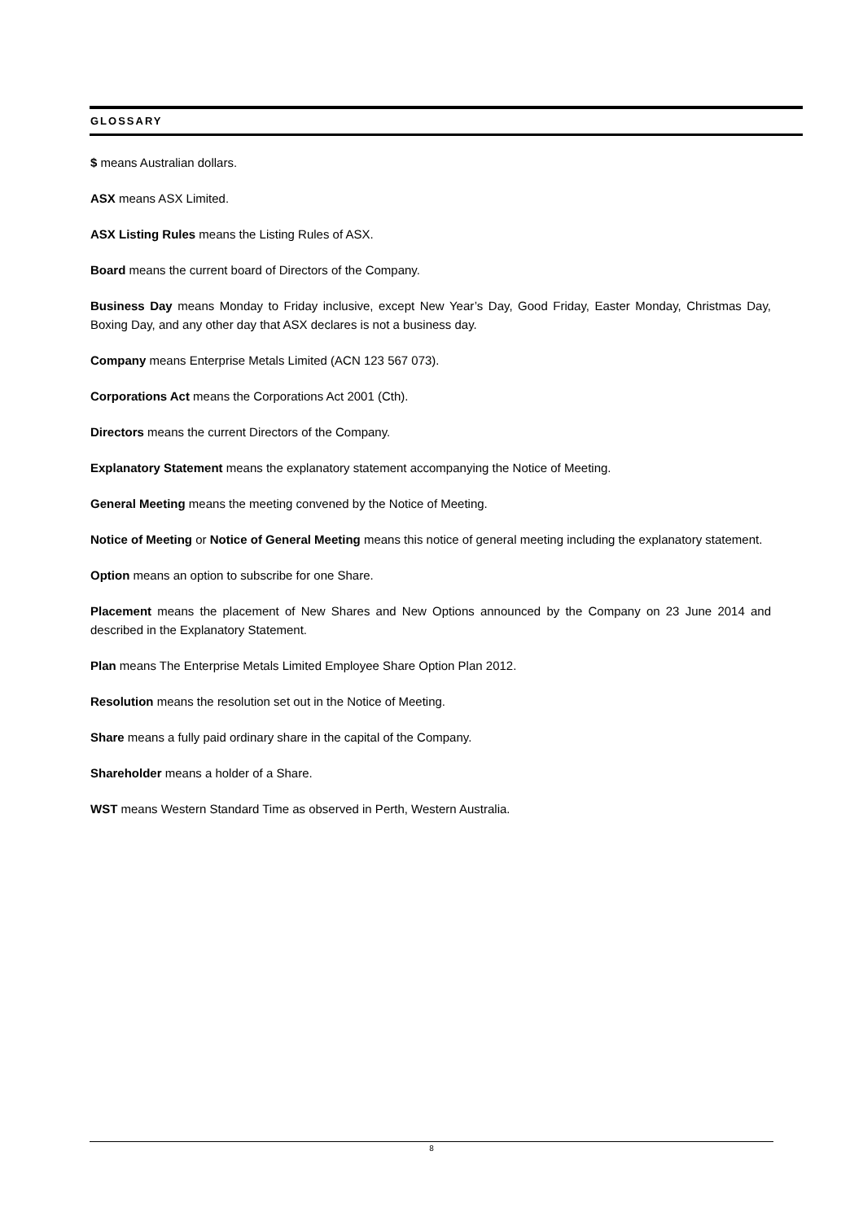GLOSSARY
$ means Australian dollars.
ASX means ASX Limited.
ASX Listing Rules means the Listing Rules of ASX.
Board means the current board of Directors of the Company.
Business Day means Monday to Friday inclusive, except New Year’s Day, Good Friday, Easter Monday, Christmas Day, Boxing Day, and any other day that ASX declares is not a business day.
Company means Enterprise Metals Limited (ACN 123 567 073).
Corporations Act means the Corporations Act 2001 (Cth).
Directors means the current Directors of the Company.
Explanatory Statement means the explanatory statement accompanying the Notice of Meeting.
General Meeting means the meeting convened by the Notice of Meeting.
Notice of Meeting or Notice of General Meeting means this notice of general meeting including the explanatory statement.
Option means an option to subscribe for one Share.
Placement means the placement of New Shares and New Options announced by the Company on 23 June 2014 and described in the Explanatory Statement.
Plan means The Enterprise Metals Limited Employee Share Option Plan 2012.
Resolution means the resolution set out in the Notice of Meeting.
Share means a fully paid ordinary share in the capital of the Company.
Shareholder means a holder of a Share.
WST means Western Standard Time as observed in Perth, Western Australia.
8